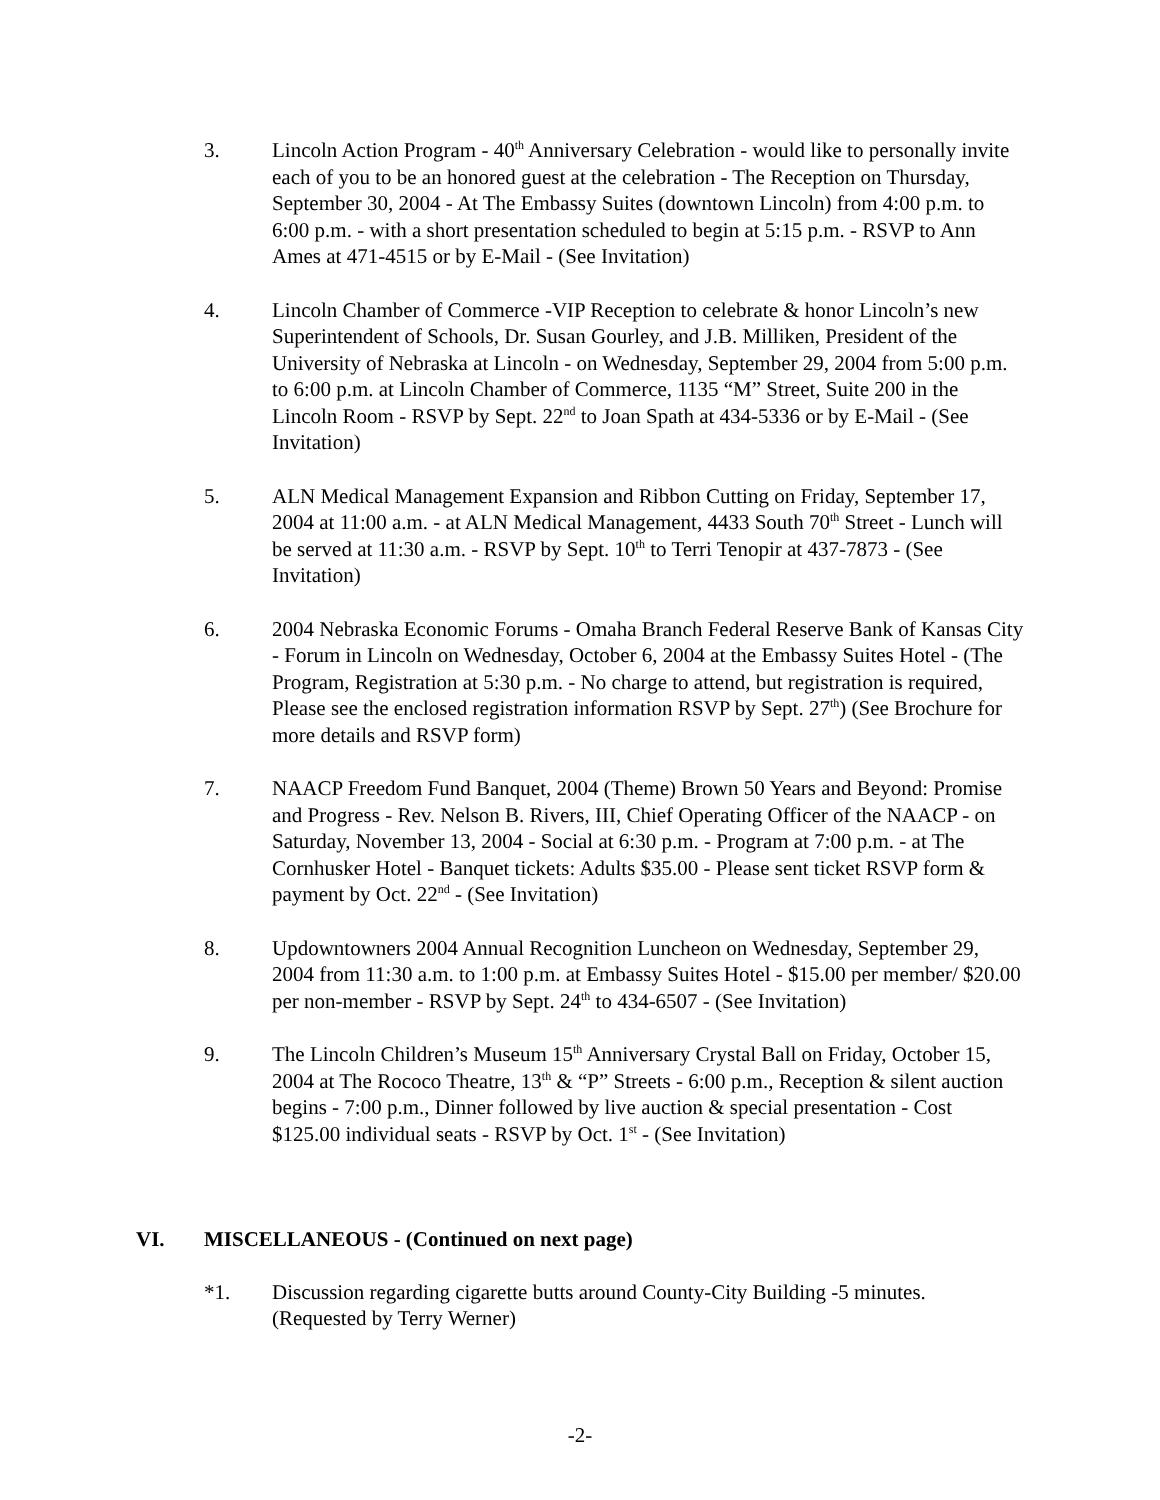3. Lincoln Action Program - 40<sup>th</sup> Anniversary Celebration - would like to personally invite each of you to be an honored guest at the celebration - The Reception on Thursday, September 30, 2004 - At The Embassy Suites (downtown Lincoln) from 4:00 p.m. to 6:00 p.m. - with a short presentation scheduled to begin at 5:15 p.m. - RSVP to Ann Ames at 471-4515 or by E-Mail - (See Invitation)
4. Lincoln Chamber of Commerce -VIP Reception to celebrate & honor Lincoln’s new Superintendent of Schools, Dr. Susan Gourley, and J.B. Milliken, President of the University of Nebraska at Lincoln - on Wednesday, September 29, 2004 from 5:00 p.m. to 6:00 p.m. at Lincoln Chamber of Commerce, 1135 “M” Street, Suite 200 in the Lincoln Room - RSVP by Sept. 22<sup>nd</sup> to Joan Spath at 434-5336 or by E-Mail - (See Invitation)
5. ALN Medical Management Expansion and Ribbon Cutting on Friday, September 17, 2004 at 11:00 a.m. - at ALN Medical Management, 4433 South 70<sup>th</sup> Street - Lunch will be served at 11:30 a.m. - RSVP by Sept. 10<sup>th</sup> to Terri Tenopir at 437-7873 - (See Invitation)
6. 2004 Nebraska Economic Forums - Omaha Branch Federal Reserve Bank of Kansas City - Forum in Lincoln on Wednesday, October 6, 2004 at the Embassy Suites Hotel - (The Program, Registration at 5:30 p.m. - No charge to attend, but registration is required, Please see the enclosed registration information RSVP by Sept. 27<sup>th</sup>) (See Brochure for more details and RSVP form)
7. NAACP Freedom Fund Banquet, 2004 (Theme) Brown 50 Years and Beyond: Promise and Progress - Rev. Nelson B. Rivers, III, Chief Operating Officer of the NAACP - on Saturday, November 13, 2004 - Social at 6:30 p.m. - Program at 7:00 p.m. - at The Cornhusker Hotel - Banquet tickets: Adults $35.00 - Please sent ticket RSVP form & payment by Oct. 22<sup>nd</sup> - (See Invitation)
8. Updowntowners 2004 Annual Recognition Luncheon on Wednesday, September 29, 2004 from 11:30 a.m. to 1:00 p.m. at Embassy Suites Hotel - $15.00 per member/ $20.00 per non-member - RSVP by Sept. 24<sup>th</sup> to 434-6507 - (See Invitation)
9. The Lincoln Children’s Museum 15<sup>th</sup> Anniversary Crystal Ball on Friday, October 15, 2004 at The Rococo Theatre, 13<sup>th</sup> & “P” Streets - 6:00 p.m., Reception & silent auction begins - 7:00 p.m., Dinner followed by live auction & special presentation - Cost $125.00 individual seats - RSVP by Oct. 1<sup>st</sup> - (See Invitation)
VI. MISCELLANEOUS - (Continued on next page)
*1. Discussion regarding cigarette butts around County-City Building -5 minutes. (Requested by Terry Werner)
-2-